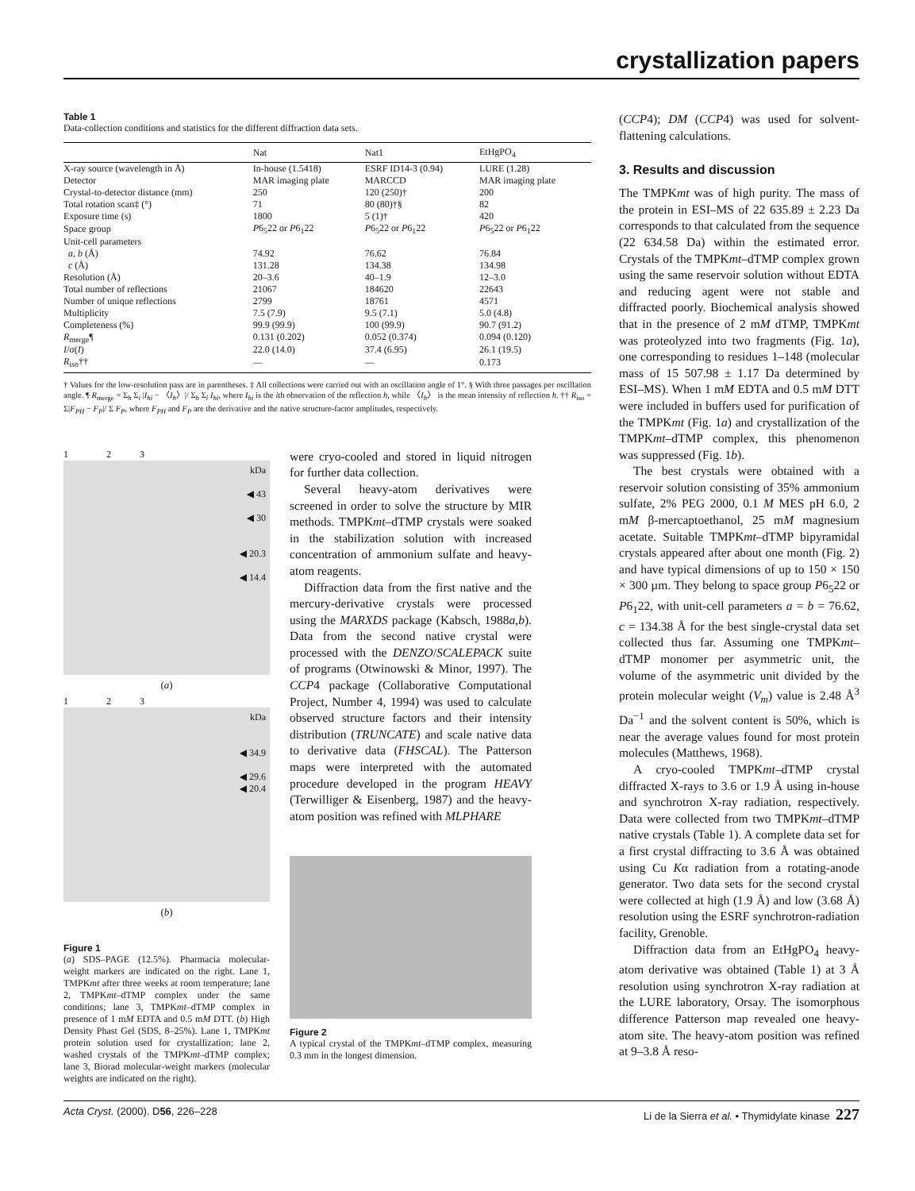crystallization papers
Table 1
Data-collection conditions and statistics for the different diffraction data sets.
| | Nat | Nat1 | EtHgPO<sub>4</sub> |
| --- | --- | --- | --- |
| X-ray source (wavelength in Å) | In-house (1.5418) | ESRF ID14-3 (0.94) | LURE (1.28) |
| Detector | MAR imaging plate | MARCCD | MAR imaging plate |
| Crystal-to-detector distance (mm) | 250 | 120 (250)† | 200 |
| Total rotation scan‡ (°) | 71 | 80 (80)†§ | 82 |
| Exposure time (s) | 1800 | 5 (1)† | 420 |
| Space group | P 6<sub>5</sub>22 or P 6<sub>1</sub>22 | P 6<sub>5</sub>22 or P 6<sub>1</sub>22 | P 6<sub>5</sub>22 or P 6<sub>1</sub>22 |
| Unit-cell parameters | | | |
| a , b (Å) | 74.92 | 76.62 | 76.84 |
| c (Å) | 131.28 | 134.38 | 134.98 |
| Resolution (Å) | 20–3.6 | 40–1.9 | 12–3.0 |
| Total number of reflections | 21067 | 184620 | 22643 |
| Number of unique reflections | 2799 | 18761 | 4571 |
| Multiplicity | 7.5 (7.9) | 9.5 (7.1) | 5.0 (4.8) |
| Completeness (%) | 99.9 (99.9) | 100 (99.9) | 90.7 (91.2) |
| R<sub>merge</sub>¶ | 0.131 (0.202) | 0.052 (0.374) | 0.094 (0.120) |
| I /σ( I ) | 22.0 (14.0) | 37.4 (6.95) | 26.1 (19.5) |
| R<sub>iso</sub>†† | — | — | 0.173 |
† Values for the low-resolution pass are in parentheses. ‡ All collections were carried out with an oscillation angle of 1°. § With three passages per oscillation angle. ¶ R<sub>merge</sub> = Σ<sub>h</sub> Σ<sub>i</sub> |I<sub>hi</sub> − 〈I<sub>h</sub>〉|/ Σ<sub>h</sub> Σ<sub>i</sub> I<sub>hi</sub>, where I<sub>hi</sub> is the ith observation of the reflection h, while 〈I<sub>h</sub>〉 is the mean intensity of reflection h. †† R<sub>iso</sub> = Σ|F<sub>PH</sub> − F<sub>P</sub>|/ Σ F<sub>P</sub>, where F<sub>PH</sub> and F<sub>P</sub> are the derivative and the native structure-factor amplitudes, respectively.
1 2 3
kDa
◀ 43
◀ 30
◀ 20.3
◀ 14.4
(a)
1 2 3
kDa
◀ 34.9
◀ 29.6
◀ 20.4
(b)
Figure 1
(a) SDS–PAGE (12.5%). Pharmacia molecular-weight markers are indicated on the right. Lane 1, TMPKmt after three weeks at room temperature; lane 2, TMPKmt–dTMP complex under the same conditions; lane 3, TMPKmt–dTMP complex in presence of 1 mM EDTA and 0.5 mM DTT. (b) High Density Phast Gel (SDS, 8–25%). Lane 1, TMPKmt protein solution used for crystallization; lane 2, washed crystals of the TMPKmt–dTMP complex; lane 3, Biorad molecular-weight markers (molecular weights are indicated on the right).
were cryo-cooled and stored in liquid nitrogen for further data collection.
Several heavy-atom derivatives were screened in order to solve the structure by MIR methods. TMPKmt–dTMP crystals were soaked in the stabilization solution with increased concentration of ammonium sulfate and heavy-atom reagents.
Diffraction data from the first native and the mercury-derivative crystals were processed using the MARXDS package (Kabsch, 1988a,b). Data from the second native crystal were processed with the DENZO/SCALEPACK suite of programs (Otwinowski & Minor, 1997). The CCP4 package (Collaborative Computational Project, Number 4, 1994) was used to calculate observed structure factors and their intensity distribution (TRUNCATE) and scale native data to derivative data (FHSCAL). The Patterson maps were interpreted with the automated procedure developed in the program HEAVY (Terwilliger & Eisenberg, 1987) and the heavy-atom position was refined with MLPHARE
Figure 2
A typical crystal of the TMPKmt–dTMP complex, measuring 0.3 mm in the longest dimension.
(CCP4); DM (CCP4) was used for solvent-flattening calculations.
3. Results and discussion
The TMPKmt was of high purity. The mass of the protein in ESI–MS of 22 635.89 ± 2.23 Da corresponds to that calculated from the sequence (22 634.58 Da) within the estimated error. Crystals of the TMPKmt–dTMP complex grown using the same reservoir solution without EDTA and reducing agent were not stable and diffracted poorly. Biochemical analysis showed that in the presence of 2 mM dTMP, TMPKmt was proteolyzed into two fragments (Fig. 1a), one corresponding to residues 1–148 (molecular mass of 15 507.98 ± 1.17 Da determined by ESI–MS). When 1 mM EDTA and 0.5 mM DTT were included in buffers used for purification of the TMPKmt (Fig. 1a) and crystallization of the TMPKmt–dTMP complex, this phenomenon was suppressed (Fig. 1b).
The best crystals were obtained with a reservoir solution consisting of 35% ammonium sulfate, 2% PEG 2000, 0.1 M MES pH 6.0, 2 mM β-mercaptoethanol, 25 mM magnesium acetate. Suitable TMPKmt–dTMP bipyramidal crystals appeared after about one month (Fig. 2) and have typical dimensions of up to 150 × 150 × 300 µm. They belong to space group P6<sub>5</sub>22 or P6<sub>1</sub>22, with unit-cell parameters a = b = 76.62, c = 134.38 Å for the best single-crystal data set collected thus far. Assuming one TMPKmt–dTMP monomer per asymmetric unit, the volume of the asymmetric unit divided by the protein molecular weight (V<sub>m</sub>) value is 2.48 Å<sup>3</sup> Da<sup>−1</sup> and the solvent content is 50%, which is near the average values found for most protein molecules (Matthews, 1968).
A cryo-cooled TMPKmt–dTMP crystal diffracted X-rays to 3.6 or 1.9 Å using in-house and synchrotron X-ray radiation, respectively. Data were collected from two TMPKmt–dTMP native crystals (Table 1). A complete data set for a first crystal diffracting to 3.6 Å was obtained using Cu Kα radiation from a rotating-anode generator. Two data sets for the second crystal were collected at high (1.9 Å) and low (3.68 Å) resolution using the ESRF synchrotron-radiation facility, Grenoble.
Diffraction data from an EtHgPO<sub>4</sub> heavy-atom derivative was obtained (Table 1) at 3 Å resolution using synchrotron X-ray radiation at the LURE laboratory, Orsay. The isomorphous difference Patterson map revealed one heavy-atom site. The heavy-atom position was refined at 9–3.8 Å reso-
Acta Cryst. (2000). D56, 226–228 Li de la Sierra et al. • Thymidylate kinase 227